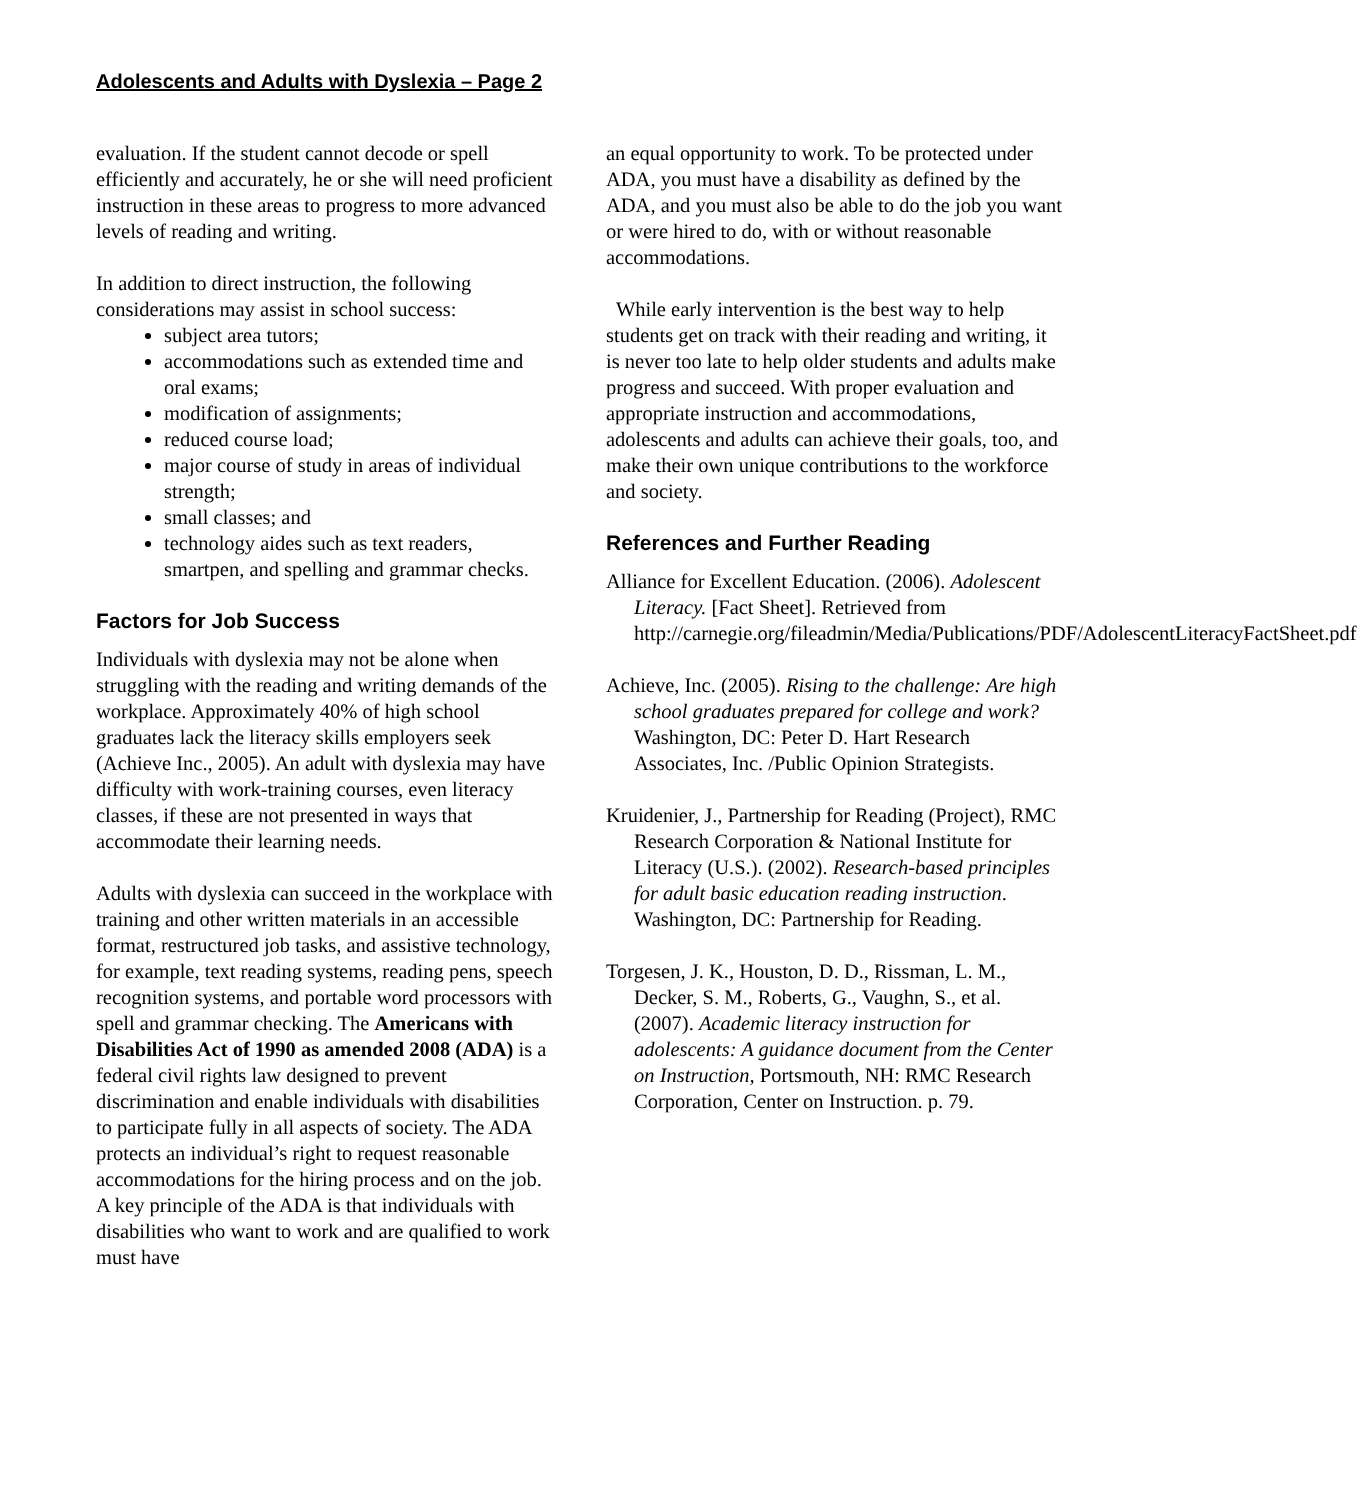Adolescents and Adults with Dyslexia – Page 2
evaluation. If the student cannot decode or spell efficiently and accurately, he or she will need proficient instruction in these areas to progress to more advanced levels of reading and writing.
In addition to direct instruction, the following considerations may assist in school success:
subject area tutors;
accommodations such as extended time and oral exams;
modification of assignments;
reduced course load;
major course of study in areas of individual strength;
small classes; and
technology aides such as text readers, smartpen, and spelling and grammar checks.
Factors for Job Success
Individuals with dyslexia may not be alone when struggling with the reading and writing demands of the workplace. Approximately 40% of high school graduates lack the literacy skills employers seek (Achieve Inc., 2005). An adult with dyslexia may have difficulty with work-training courses, even literacy classes, if these are not presented in ways that accommodate their learning needs.
Adults with dyslexia can succeed in the workplace with training and other written materials in an accessible format, restructured job tasks, and assistive technology, for example, text reading systems, reading pens, speech recognition systems, and portable word processors with spell and grammar checking. The Americans with Disabilities Act of 1990 as amended 2008 (ADA) is a federal civil rights law designed to prevent discrimination and enable individuals with disabilities to participate fully in all aspects of society. The ADA protects an individual’s right to request reasonable accommodations for the hiring process and on the job. A key principle of the ADA is that individuals with disabilities who want to work and are qualified to work must have
an equal opportunity to work. To be protected under ADA, you must have a disability as defined by the ADA, and you must also be able to do the job you want or were hired to do, with or without reasonable accommodations.
While early intervention is the best way to help students get on track with their reading and writing, it is never too late to help older students and adults make progress and succeed. With proper evaluation and appropriate instruction and accommodations, adolescents and adults can achieve their goals, too, and make their own unique contributions to the workforce and society.
References and Further Reading
Alliance for Excellent Education. (2006). Adolescent Literacy. [Fact Sheet]. Retrieved from http://carnegie.org/fileadmin/Media/Publications/PDF/AdolescentLiteracyFactSheet.pdf
Achieve, Inc. (2005). Rising to the challenge: Are high school graduates prepared for college and work? Washington, DC: Peter D. Hart Research Associates, Inc. /Public Opinion Strategists.
Kruidenier, J., Partnership for Reading (Project), RMC Research Corporation & National Institute for Literacy (U.S.). (2002). Research-based principles for adult basic education reading instruction. Washington, DC: Partnership for Reading.
Torgesen, J. K., Houston, D. D., Rissman, L. M., Decker, S. M., Roberts, G., Vaughn, S., et al. (2007). Academic literacy instruction for adolescents: A guidance document from the Center on Instruction, Portsmouth, NH: RMC Research Corporation, Center on Instruction. p. 79.